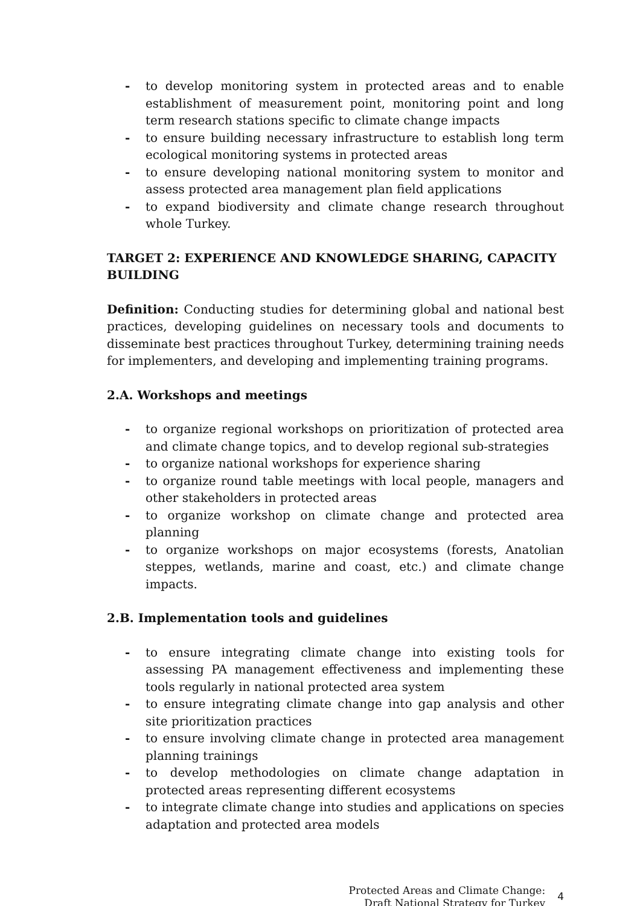- to develop monitoring system in protected areas and to enable establishment of measurement point, monitoring point and long term research stations specific to climate change impacts
- to ensure building necessary infrastructure to establish long term ecological monitoring systems in protected areas
- to ensure developing national monitoring system to monitor and assess protected area management plan field applications
- to expand biodiversity and climate change research throughout whole Turkey.
TARGET 2: EXPERIENCE AND KNOWLEDGE SHARING, CAPACITY BUILDING
Definition: Conducting studies for determining global and national best practices, developing guidelines on necessary tools and documents to disseminate best practices throughout Turkey, determining training needs for implementers, and developing and implementing training programs.
2.A. Workshops and meetings
- to organize regional workshops on prioritization of protected area and climate change topics, and to develop regional sub-strategies
- to organize national workshops for experience sharing
- to organize round table meetings with local people, managers and other stakeholders in protected areas
- to organize workshop on climate change and protected area planning
- to organize workshops on major ecosystems (forests, Anatolian steppes, wetlands, marine and coast, etc.) and climate change impacts.
2.B. Implementation tools and guidelines
- to ensure integrating climate change into existing tools for assessing PA management effectiveness and implementing these tools regularly in national protected area system
- to ensure integrating climate change into gap analysis and other site prioritization practices
- to ensure involving climate change in protected area management planning trainings
- to develop methodologies on climate change adaptation in protected areas representing different ecosystems
- to integrate climate change into studies and applications on species adaptation and protected area models
Protected Areas and Climate Change:
Draft National Strategy for Turkey
4